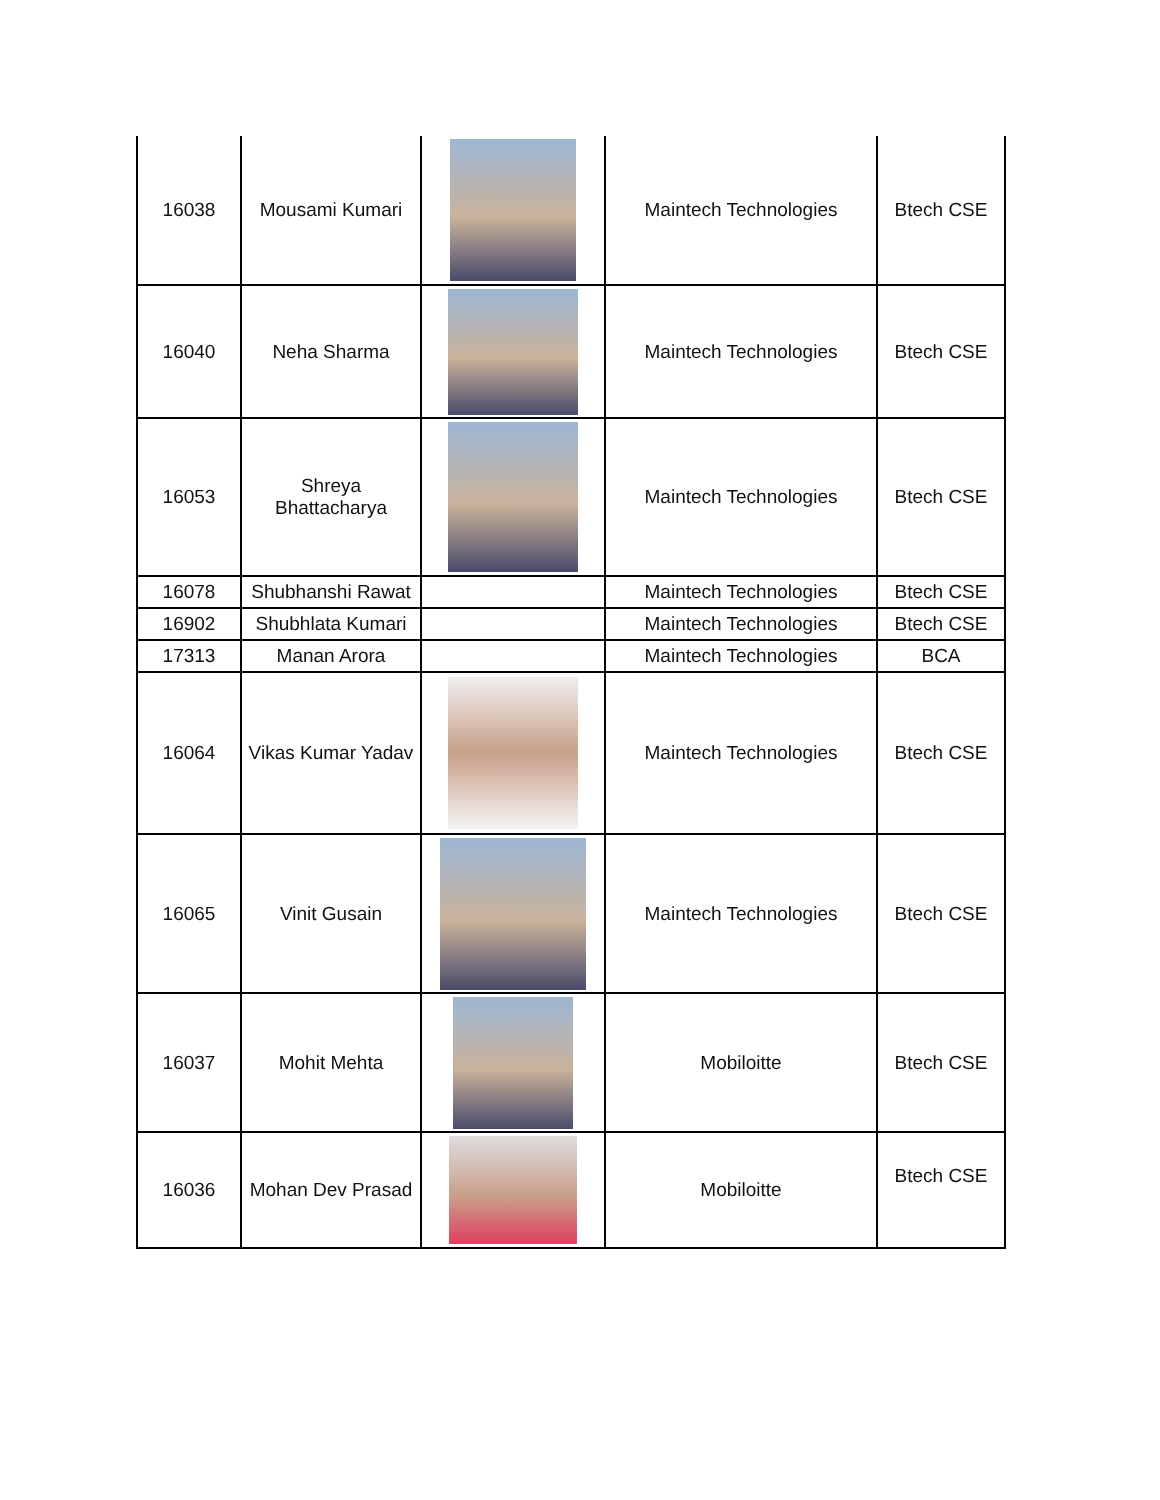| 16038 | Mousami Kumari | | Maintech Technologies | Btech CSE |
| 16040 | Neha Sharma | | Maintech Technologies | Btech CSE |
| 16053 | Shreya Bhattacharya | | Maintech Technologies | Btech CSE |
| 16078 | Shubhanshi Rawat | | Maintech Technologies | Btech CSE |
| 16902 | Shubhlata Kumari | | Maintech Technologies | Btech CSE |
| 17313 | Manan Arora | | Maintech Technologies | BCA |
| 16064 | Vikas Kumar Yadav | | Maintech Technologies | Btech CSE |
| 16065 | Vinit Gusain | | Maintech Technologies | Btech CSE |
| 16037 | Mohit Mehta | | Mobiloitte | Btech CSE |
| 16036 | Mohan Dev Prasad | | Mobiloitte | Btech CSE |